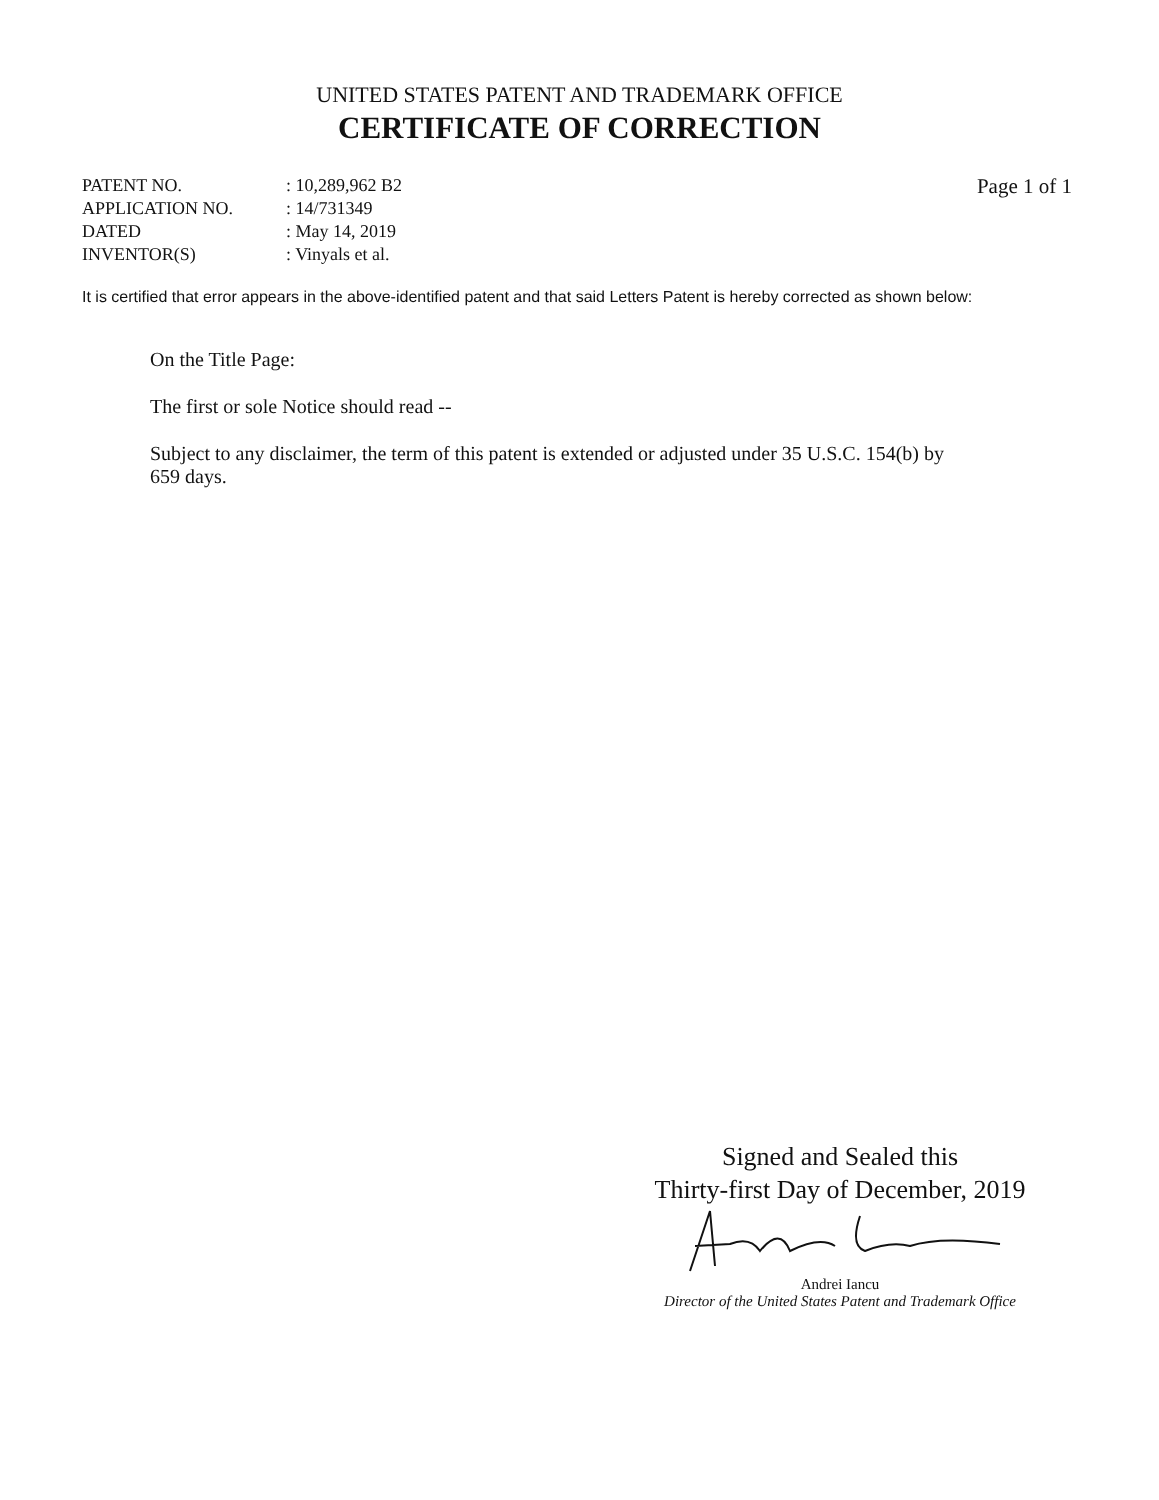UNITED STATES PATENT AND TRADEMARK OFFICE
CERTIFICATE OF CORRECTION
| PATENT NO. | : 10,289,962 B2 |
| APPLICATION NO. | : 14/731349 |
| DATED | : May 14, 2019 |
| INVENTOR(S) | : Vinyals et al. |
Page 1 of 1
It is certified that error appears in the above-identified patent and that said Letters Patent is hereby corrected as shown below:
On the Title Page:
The first or sole Notice should read --
Subject to any disclaimer, the term of this patent is extended or adjusted under 35 U.S.C. 154(b) by 659 days.
Signed and Sealed this
Thirty-first Day of December, 2019
Andrei Iancu
Director of the United States Patent and Trademark Office